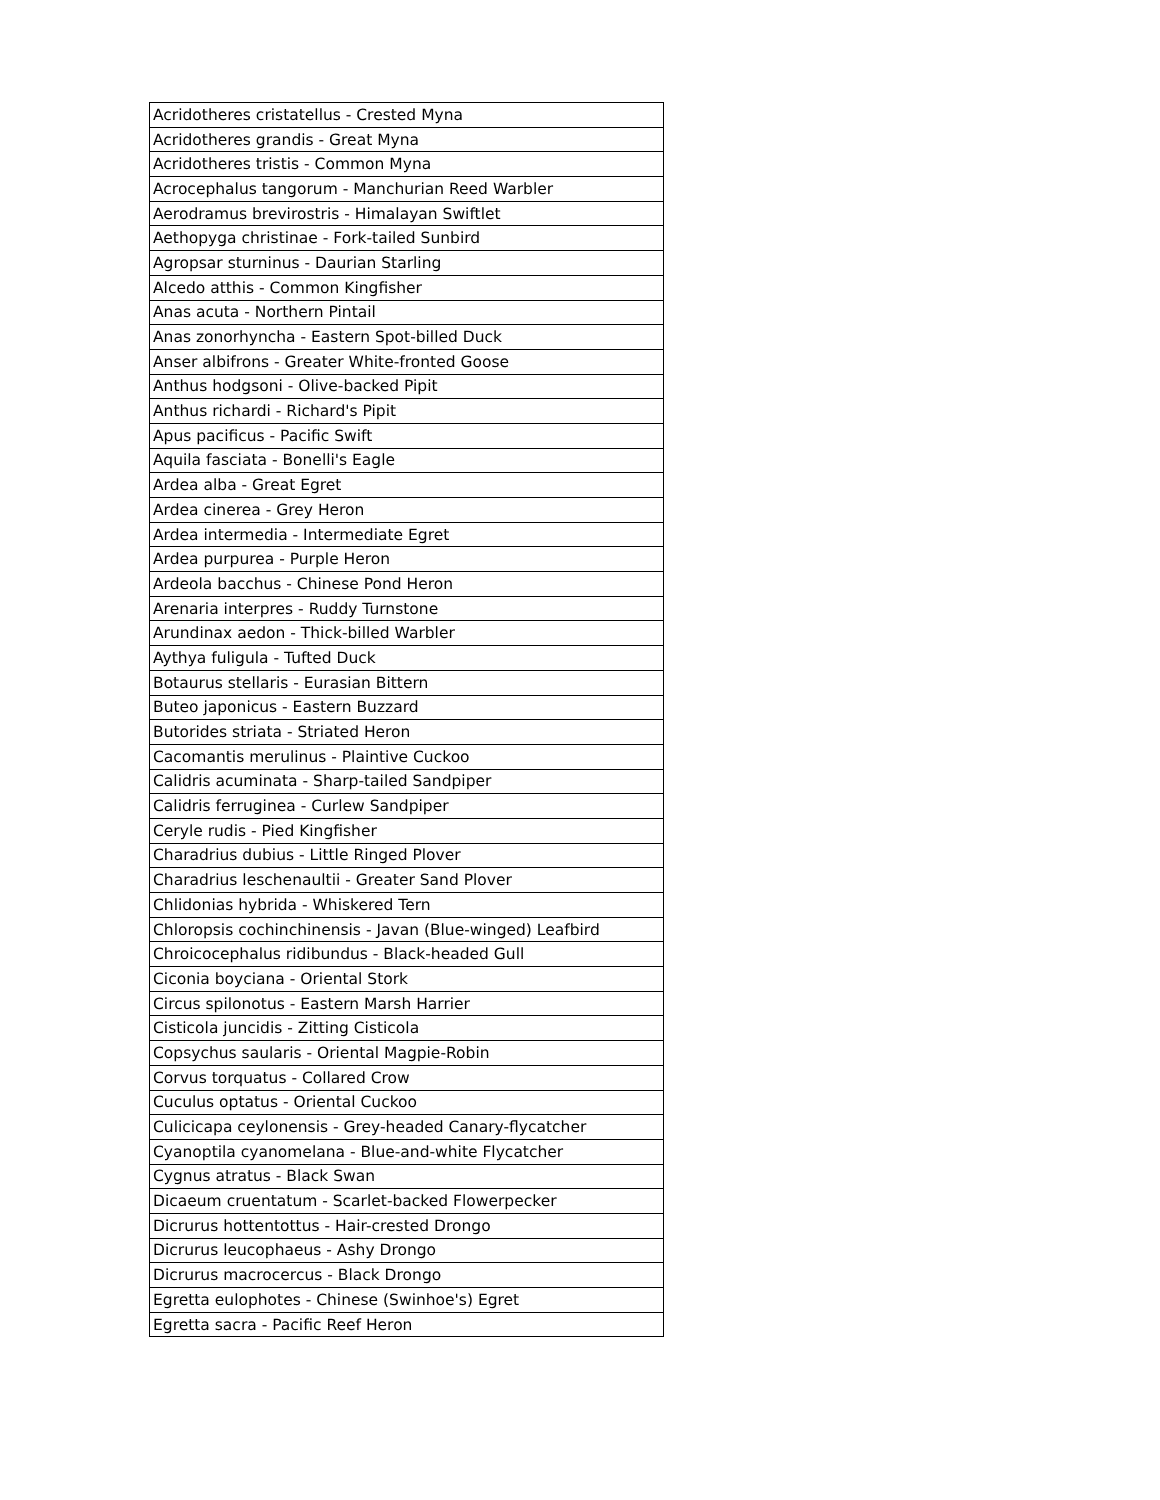| Acridotheres cristatellus - Crested Myna |
| Acridotheres grandis - Great Myna |
| Acridotheres tristis - Common Myna |
| Acrocephalus tangorum - Manchurian Reed Warbler |
| Aerodramus brevirostris - Himalayan Swiftlet |
| Aethopyga christinae - Fork-tailed Sunbird |
| Agropsar sturninus - Daurian Starling |
| Alcedo atthis - Common Kingfisher |
| Anas acuta - Northern Pintail |
| Anas zonorhyncha - Eastern Spot-billed Duck |
| Anser albifrons - Greater White-fronted Goose |
| Anthus hodgsoni - Olive-backed Pipit |
| Anthus richardi - Richard's Pipit |
| Apus pacificus - Pacific Swift |
| Aquila fasciata - Bonelli's Eagle |
| Ardea alba - Great Egret |
| Ardea cinerea - Grey Heron |
| Ardea intermedia - Intermediate Egret |
| Ardea purpurea - Purple Heron |
| Ardeola bacchus - Chinese Pond Heron |
| Arenaria interpres - Ruddy Turnstone |
| Arundinax aedon - Thick-billed Warbler |
| Aythya fuligula - Tufted Duck |
| Botaurus stellaris - Eurasian Bittern |
| Buteo japonicus - Eastern Buzzard |
| Butorides striata - Striated Heron |
| Cacomantis merulinus - Plaintive Cuckoo |
| Calidris acuminata - Sharp-tailed Sandpiper |
| Calidris ferruginea - Curlew Sandpiper |
| Ceryle rudis - Pied Kingfisher |
| Charadrius dubius - Little Ringed Plover |
| Charadrius leschenaultii - Greater Sand Plover |
| Chlidonias hybrida - Whiskered Tern |
| Chloropsis cochinchinensis - Javan (Blue-winged) Leafbird |
| Chroicocephalus ridibundus - Black-headed Gull |
| Ciconia boyciana - Oriental Stork |
| Circus spilonotus - Eastern Marsh Harrier |
| Cisticola juncidis - Zitting Cisticola |
| Copsychus saularis - Oriental Magpie-Robin |
| Corvus torquatus - Collared Crow |
| Cuculus optatus - Oriental Cuckoo |
| Culicicapa ceylonensis - Grey-headed Canary-flycatcher |
| Cyanoptila cyanomelana - Blue-and-white Flycatcher |
| Cygnus atratus - Black Swan |
| Dicaeum cruentatum - Scarlet-backed Flowerpecker |
| Dicrurus hottentottus - Hair-crested Drongo |
| Dicrurus leucophaeus - Ashy Drongo |
| Dicrurus macrocercus - Black Drongo |
| Egretta eulophotes - Chinese (Swinhoe's) Egret |
| Egretta sacra - Pacific Reef Heron |